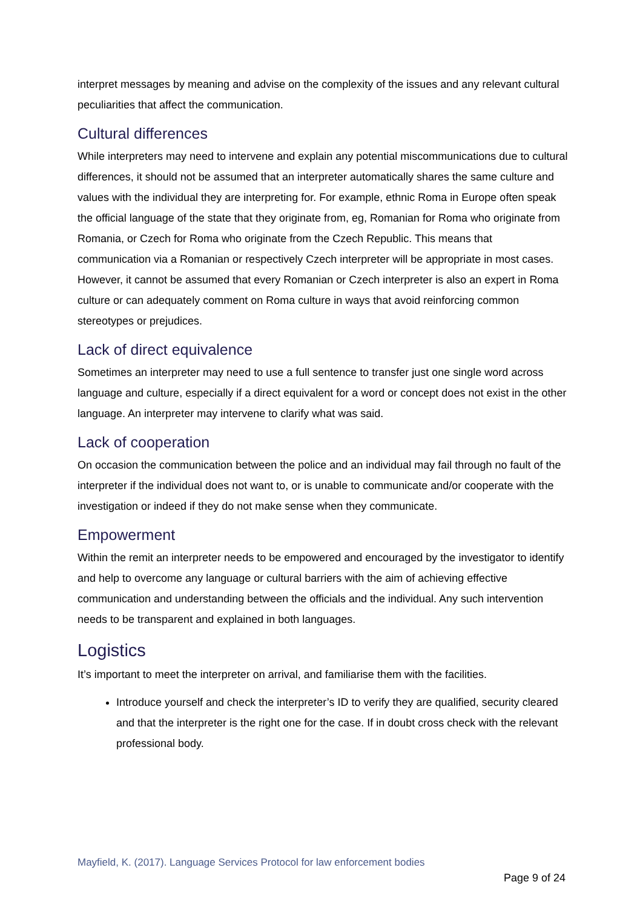interpret messages by meaning and advise on the complexity of the issues and any relevant cultural peculiarities that affect the communication.
Cultural differences
While interpreters may need to intervene and explain any potential miscommunications due to cultural differences, it should not be assumed that an interpreter automatically shares the same culture and values with the individual they are interpreting for. For example, ethnic Roma in Europe often speak the official language of the state that they originate from, eg, Romanian for Roma who originate from Romania, or Czech for Roma who originate from the Czech Republic. This means that communication via a Romanian or respectively Czech interpreter will be appropriate in most cases. However, it cannot be assumed that every Romanian or Czech interpreter is also an expert in Roma culture or can adequately comment on Roma culture in ways that avoid reinforcing common stereotypes or prejudices.
Lack of direct equivalence
Sometimes an interpreter may need to use a full sentence to transfer just one single word across language and culture, especially if a direct equivalent for a word or concept does not exist in the other language. An interpreter may intervene to clarify what was said.
Lack of cooperation
On occasion the communication between the police and an individual may fail through no fault of the interpreter if the individual does not want to, or is unable to communicate and/or cooperate with the investigation or indeed if they do not make sense when they communicate.
Empowerment
Within the remit an interpreter needs to be empowered and encouraged by the investigator to identify and help to overcome any language or cultural barriers with the aim of achieving effective communication and understanding between the officials and the individual. Any such intervention needs to be transparent and explained in both languages.
Logistics
It’s important to meet the interpreter on arrival, and familiarise them with the facilities.
Introduce yourself and check the interpreter’s ID to verify they are qualified, security cleared and that the interpreter is the right one for the case. If in doubt cross check with the relevant professional body.
Mayfield, K. (2017). Language Services Protocol for law enforcement bodies
Page 9 of 24